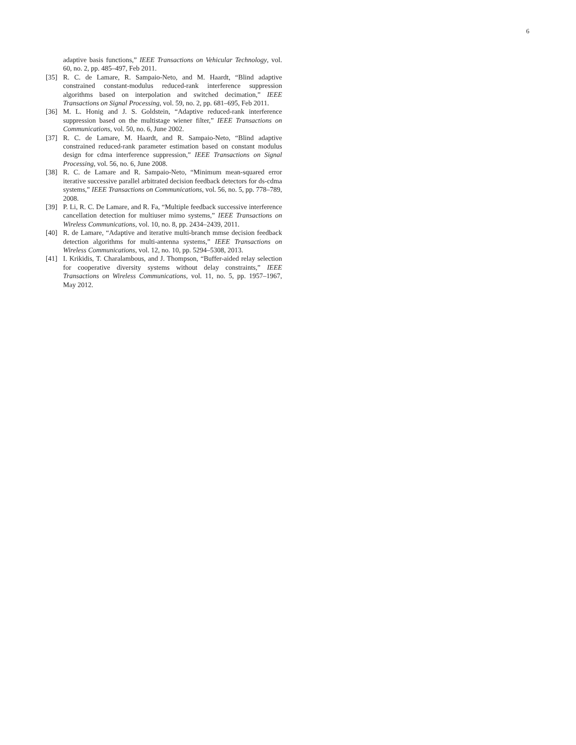6
adaptive basis functions,” IEEE Transactions on Vehicular Technology, vol. 60, no. 2, pp. 485–497, Feb 2011.
[35] R. C. de Lamare, R. Sampaio-Neto, and M. Haardt, “Blind adaptive constrained constant-modulus reduced-rank interference suppression algorithms based on interpolation and switched decimation,” IEEE Transactions on Signal Processing, vol. 59, no. 2, pp. 681–695, Feb 2011.
[36] M. L. Honig and J. S. Goldstein, “Adaptive reduced-rank interference suppression based on the multistage wiener filter,” IEEE Transactions on Communications, vol. 50, no. 6, June 2002.
[37] R. C. de Lamare, M. Haardt, and R. Sampaio-Neto, “Blind adaptive constrained reduced-rank parameter estimation based on constant modulus design for cdma interference suppression,” IEEE Transactions on Signal Processing, vol. 56, no. 6, June 2008.
[38] R. C. de Lamare and R. Sampaio-Neto, “Minimum mean-squared error iterative successive parallel arbitrated decision feedback detectors for ds-cdma systems,” IEEE Transactions on Communications, vol. 56, no. 5, pp. 778–789, 2008.
[39] P. Li, R. C. De Lamare, and R. Fa, “Multiple feedback successive interference cancellation detection for multiuser mimo systems,” IEEE Transactions on Wireless Communications, vol. 10, no. 8, pp. 2434–2439, 2011.
[40] R. de Lamare, “Adaptive and iterative multi-branch mmse decision feedback detection algorithms for multi-antenna systems,” IEEE Transactions on Wireless Communications, vol. 12, no. 10, pp. 5294–5308, 2013.
[41] I. Krikidis, T. Charalambous, and J. Thompson, “Buffer-aided relay selection for cooperative diversity systems without delay constraints,” IEEE Transactions on Wireless Communications, vol. 11, no. 5, pp. 1957–1967, May 2012.